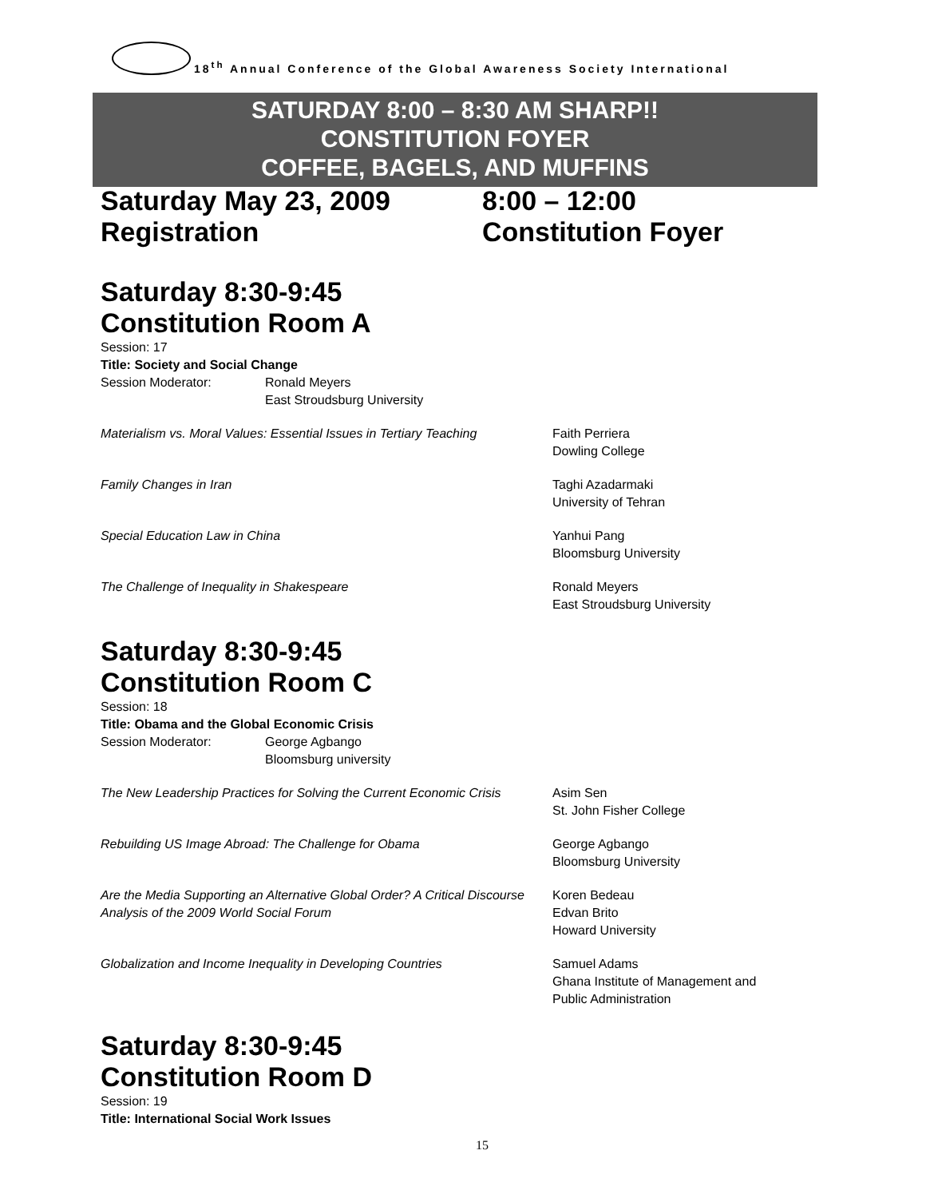18<sup>th</sup> Annual Conference of the Global Awareness Society International
SATURDAY 8:00 – 8:30 AM SHARP!!
CONSTITUTION FOYER
COFFEE, BAGELS, AND MUFFINS
Saturday May 23, 2009 8:00 – 12:00
Registration Constitution Foyer
Saturday 8:30-9:45
Constitution Room A
Session: 17
Title: Society and Social Change
Session Moderator: Ronald Meyers
East Stroudsburg University
Materialism vs. Moral Values: Essential Issues in Tertiary Teaching
Faith Perriera
Dowling College
Family Changes in Iran Taghi Azadarmaki
University of Tehran
Special Education Law in China Yanhui Pang
Bloomsburg University
The Challenge of Inequality in Shakespeare Ronald Meyers
East Stroudsburg University
Saturday 8:30-9:45
Constitution Room C
Session: 18
Title: Obama and the Global Economic Crisis
Session Moderator: George Agbango
Bloomsburg university
The New Leadership Practices for Solving the Current Economic Crisis
Asim Sen
St. John Fisher College
Rebuilding US Image Abroad: The Challenge for Obama George Agbango
Bloomsburg University
Are the Media Supporting an Alternative Global Order? A Critical Discourse Analysis of the 2009 World Social Forum
Koren Bedeau
Edvan Brito
Howard University
Globalization and Income Inequality in Developing Countries
Samuel Adams
Ghana Institute of Management and
Public Administration
Saturday 8:30-9:45
Constitution Room D
Session: 19
Title: International Social Work Issues
15